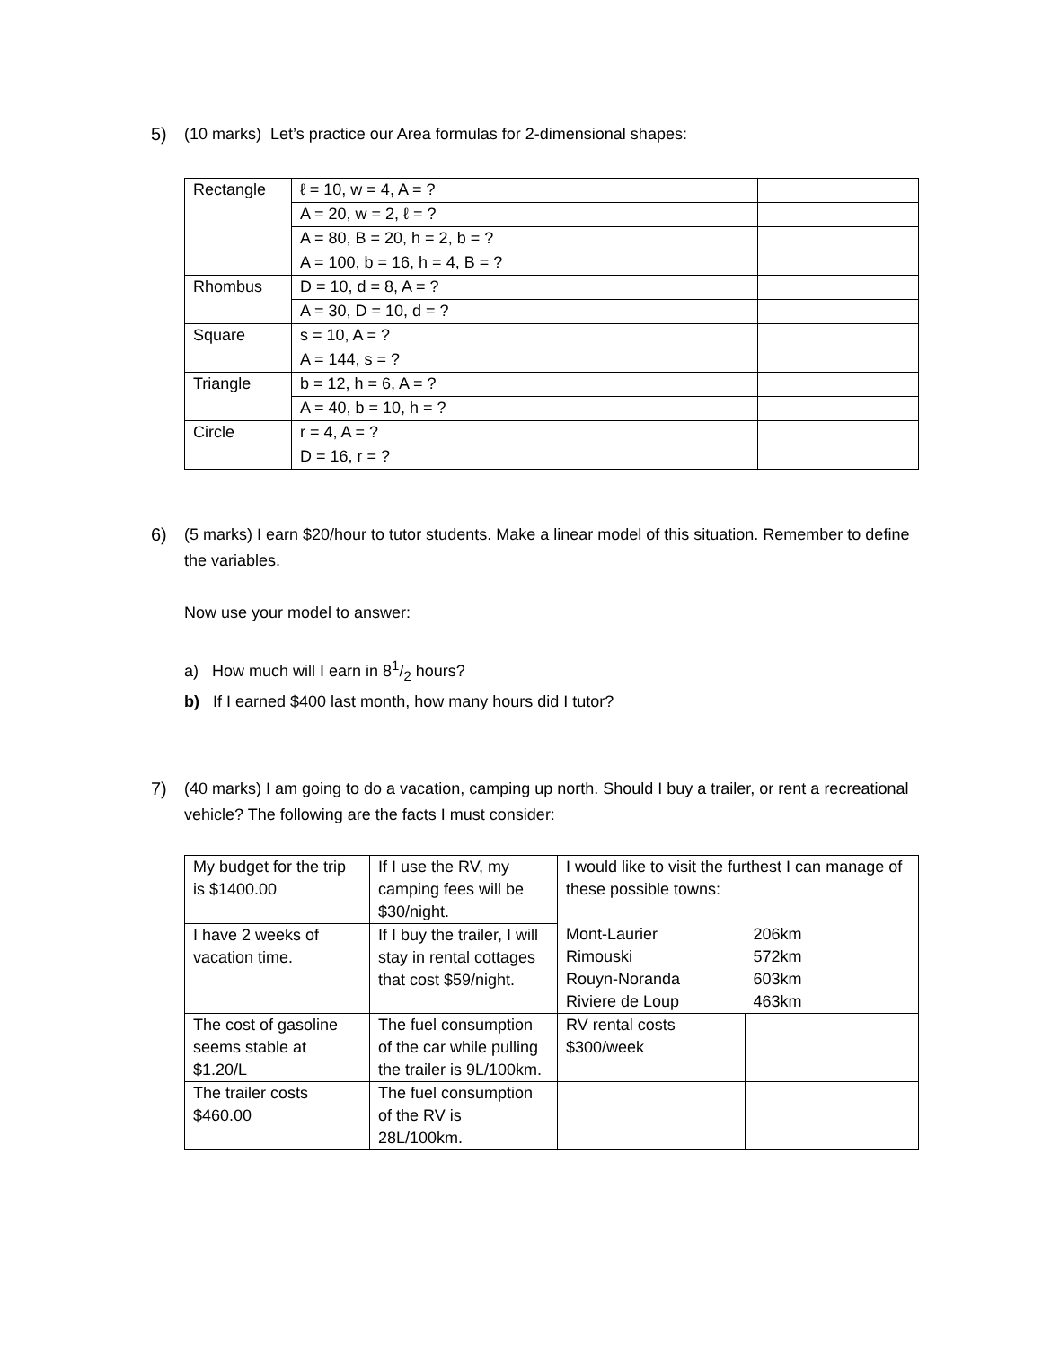5) (10 marks) Let’s practice our Area formulas for 2-dimensional shapes:
| Rectangle | ℓ = 10, w = 4, A = ? | |
| | A = 20, w = 2, ℓ = ? | |
| | A = 80, B = 20, h = 2, b = ? | |
| | A = 100, b = 16, h = 4, B = ? | |
| Rhombus | D = 10, d = 8, A = ? | |
| | A = 30, D = 10, d = ? | |
| Square | s = 10, A = ? | |
| | A = 144, s = ? | |
| Triangle | b = 12, h = 6, A = ? | |
| | A = 40, b = 10, h = ? | |
| Circle | r = 4, A = ? | |
| | D = 16, r = ? | |
6) (5 marks) I earn $20/hour to tutor students. Make a linear model of this situation. Remember to define the variables.
Now use your model to answer:
a) How much will I earn in 81/2 hours?
b) If I earned $400 last month, how many hours did I tutor?
7) (40 marks) I am going to do a vacation, camping up north. Should I buy a trailer, or rent a recreational vehicle? The following are the facts I must consider:
| My budget for the trip is $1400.00 | If I use the RV, my camping fees will be $30/night. | I would like to visit the furthest I can manage of these possible towns: | |
| I have 2 weeks of vacation time. | If I buy the trailer, I will stay in rental cottages that cost $59/night. | Mont-Laurier Rimouski Rouyn-Noranda Riviere de Loup | 206km 572km 603km 463km |
| The cost of gasoline seems stable at $1.20/L | The fuel consumption of the car while pulling the trailer is 9L/100km. | RV rental costs $300/week | |
| The trailer costs $460.00 | The fuel consumption of the RV is 28L/100km. | | |